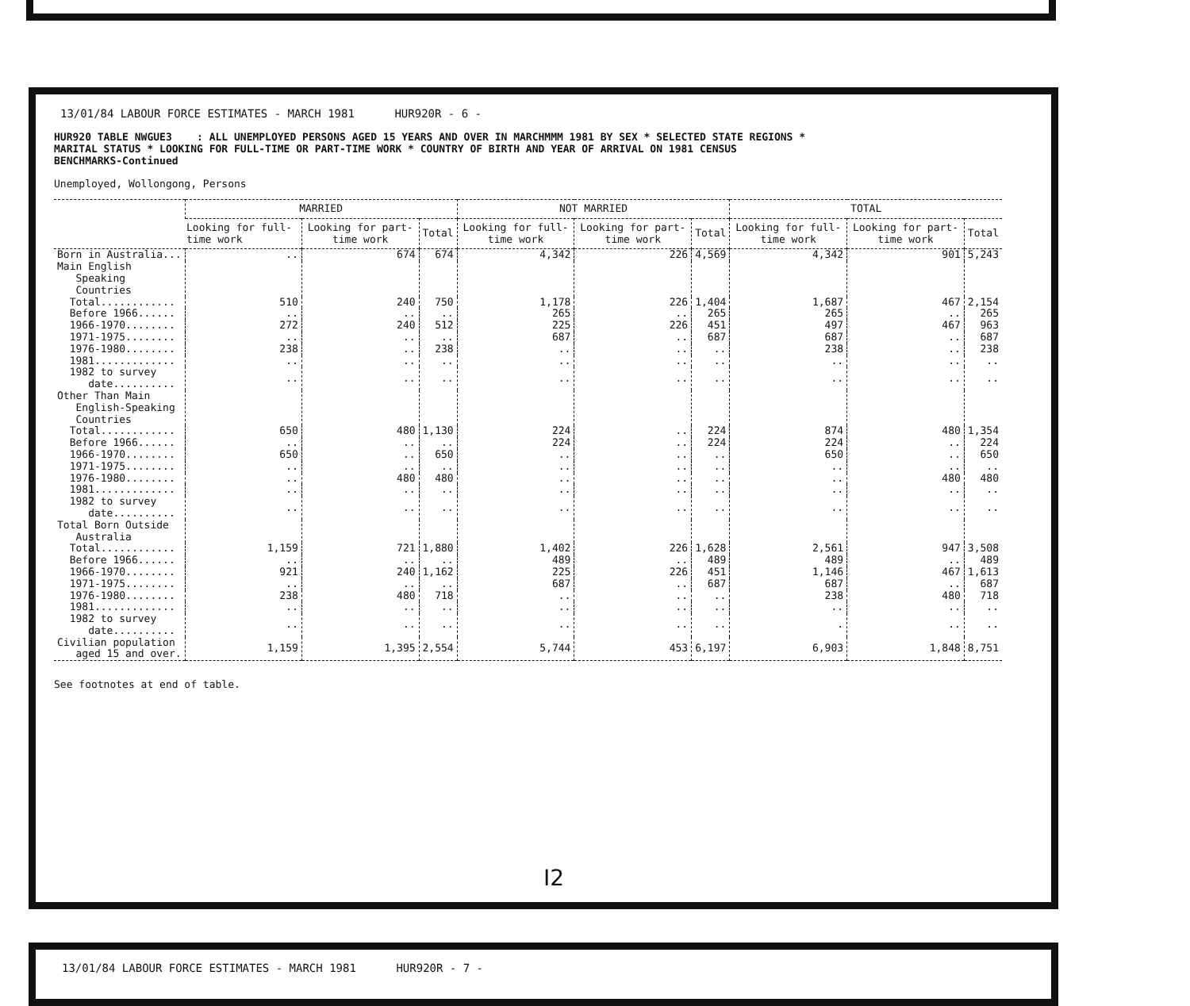13/01/84 LABOUR FORCE ESTIMATES - MARCH 1981 HUR920R - 6 -
HUR920 TABLE NWGUE3 : ALL UNEMPLOYED PERSONS AGED 15 YEARS AND OVER IN MARCHMMM 1981 BY SEX * SELECTED STATE REGIONS *
MARITAL STATUS * LOOKING FOR FULL-TIME OR PART-TIME WORK * COUNTRY OF BIRTH AND YEAR OF ARRIVAL ON 1981 CENSUS
BENCHMARKS-Continued
Unemployed, Wollongong, Persons
| | MARRIED | | | NOT MARRIED | | | TOTAL | | |
| --- | --- | --- | --- | --- | --- | --- | --- | --- | --- |
| | Looking for full-time work | Looking for part-time work | Total | Looking for full-time work | Looking for part-time work | Total | Looking for full-time work | Looking for part-time work | Total |
| Born in Australia... | .. | 674 | 674 | 4,342 | 226 | 4,569 | 4,342 | 901 | 5,243 |
| Main English Speaking Countries | | | | | | | | | |
| Total............ | 510 | 240 | 750 | 1,178 | 226 | 1,404 | 1,687 | 467 | 2,154 |
| Before 1966...... | .. | .. | .. | 265 | .. | 265 | 265 | .. | 265 |
| 1966-1970........ | 272 | 240 | 512 | 225 | 226 | 451 | 497 | 467 | 963 |
| 1971-1975........ | .. | .. | .. | 687 | .. | 687 | 687 | .. | 687 |
| 1976-1980........ | 238 | .. | 238 | .. | .. | .. | 238 | .. | 238 |
| 1981............. | .. | .. | .. | .. | .. | .. | .. | .. | .. |
| 1982 to survey date.......... | .. | .. | .. | .. | .. | .. | .. | .. | .. |
| Other Than Main English-Speaking Countries | | | | | | | | | |
| Total............ | 650 | 480 | 1,130 | 224 | .. | 224 | 874 | 480 | 1,354 |
| Before 1966...... | .. | .. | .. | 224 | .. | 224 | 224 | .. | 224 |
| 1966-1970........ | 650 | .. | 650 | .. | .. | .. | 650 | .. | 650 |
| 1971-1975........ | .. | .. | .. | .. | .. | .. | .. | .. | .. |
| 1976-1980........ | .. | 480 | 480 | .. | .. | .. | .. | 480 | 480 |
| 1981............. | .. | .. | .. | .. | .. | .. | .. | .. | .. |
| 1982 to survey date.......... | .. | .. | .. | .. | .. | .. | .. | .. | .. |
| Total Born Outside Australia | | | | | | | | | |
| Total............ | 1,159 | 721 | 1,880 | 1,402 | 226 | 1,628 | 2,561 | 947 | 3,508 |
| Before 1966...... | .. | .. | .. | 489 | .. | 489 | 489 | .. | 489 |
| 1966-1970........ | 921 | 240 | 1,162 | 225 | 226 | 451 | 1,146 | 467 | 1,613 |
| 1971-1975........ | .. | .. | .. | 687 | .. | 687 | 687 | .. | 687 |
| 1976-1980........ | 238 | 480 | 718 | .. | .. | .. | 238 | 480 | 718 |
| 1981............. | .. | .. | .. | .. | .. | .. | .. | .. | .. |
| 1982 to survey date.......... | .. | .. | .. | .. | .. | .. | . | .. | .. |
| Civilian population aged 15 and over. | 1,159 | 1,395 | 2,554 | 5,744 | 453 | 6,197 | 6,903 | 1,848 | 8,751 |
See footnotes at end of table.
I2
13/01/84 LABOUR FORCE ESTIMATES - MARCH 1981 HUR920R - 7 -